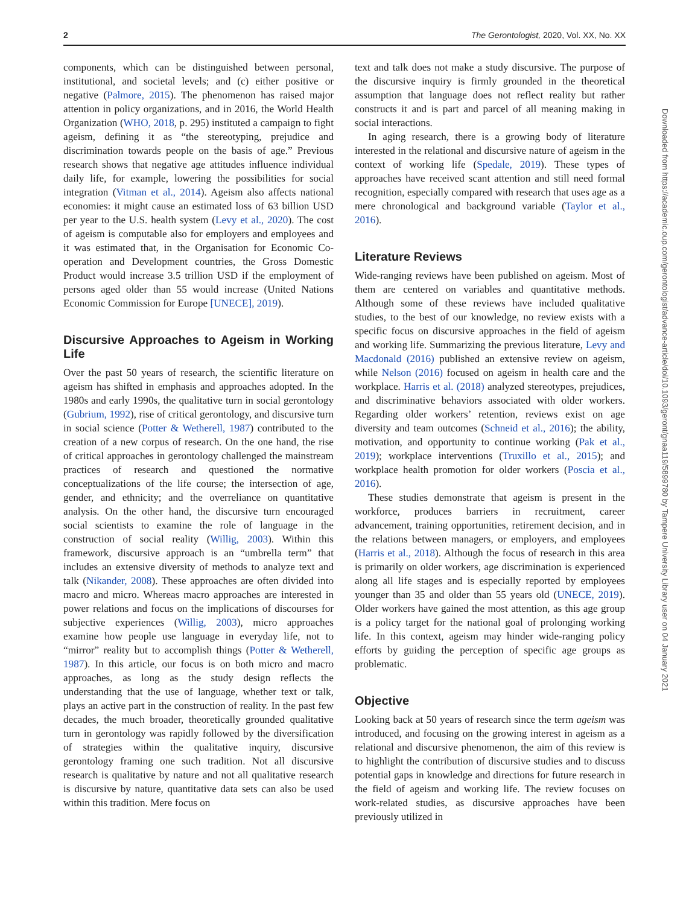2 The Gerontologist, 2020, Vol. XX, No. XX
components, which can be distinguished between personal, institutional, and societal levels; and (c) either positive or negative (Palmore, 2015). The phenomenon has raised major attention in policy organizations, and in 2016, the World Health Organization (WHO, 2018, p. 295) instituted a campaign to fight ageism, defining it as “the stereotyping, prejudice and discrimination towards people on the basis of age.” Previous research shows that negative age attitudes influence individual daily life, for example, lowering the possibilities for social integration (Vitman et al., 2014). Ageism also affects national economies: it might cause an estimated loss of 63 billion USD per year to the U.S. health system (Levy et al., 2020). The cost of ageism is computable also for employers and employees and it was estimated that, in the Organisation for Economic Co-operation and Development countries, the Gross Domestic Product would increase 3.5 trillion USD if the employment of persons aged older than 55 would increase (United Nations Economic Commission for Europe [UNECE], 2019).
Discursive Approaches to Ageism in Working Life
Over the past 50 years of research, the scientific literature on ageism has shifted in emphasis and approaches adopted. In the 1980s and early 1990s, the qualitative turn in social gerontology (Gubrium, 1992), rise of critical gerontology, and discursive turn in social science (Potter & Wetherell, 1987) contributed to the creation of a new corpus of research. On the one hand, the rise of critical approaches in gerontology challenged the mainstream practices of research and questioned the normative conceptualizations of the life course; the intersection of age, gender, and ethnicity; and the overreliance on quantitative analysis. On the other hand, the discursive turn encouraged social scientists to examine the role of language in the construction of social reality (Willig, 2003). Within this framework, discursive approach is an “umbrella term” that includes an extensive diversity of methods to analyze text and talk (Nikander, 2008). These approaches are often divided into macro and micro. Whereas macro approaches are interested in power relations and focus on the implications of discourses for subjective experiences (Willig, 2003), micro approaches examine how people use language in everyday life, not to “mirror” reality but to accomplish things (Potter & Wetherell, 1987). In this article, our focus is on both micro and macro approaches, as long as the study design reflects the understanding that the use of language, whether text or talk, plays an active part in the construction of reality. In the past few decades, the much broader, theoretically grounded qualitative turn in gerontology was rapidly followed by the diversification of strategies within the qualitative inquiry, discursive gerontology framing one such tradition. Not all discursive research is qualitative by nature and not all qualitative research is discursive by nature, quantitative data sets can also be used within this tradition. Mere focus on
text and talk does not make a study discursive. The purpose of the discursive inquiry is firmly grounded in the theoretical assumption that language does not reflect reality but rather constructs it and is part and parcel of all meaning making in social interactions.
In aging research, there is a growing body of literature interested in the relational and discursive nature of ageism in the context of working life (Spedale, 2019). These types of approaches have received scant attention and still need formal recognition, especially compared with research that uses age as a mere chronological and background variable (Taylor et al., 2016).
Literature Reviews
Wide-ranging reviews have been published on ageism. Most of them are centered on variables and quantitative methods. Although some of these reviews have included qualitative studies, to the best of our knowledge, no review exists with a specific focus on discursive approaches in the field of ageism and working life. Summarizing the previous literature, Levy and Macdonald (2016) published an extensive review on ageism, while Nelson (2016) focused on ageism in health care and the workplace. Harris et al. (2018) analyzed stereotypes, prejudices, and discriminative behaviors associated with older workers. Regarding older workers’ retention, reviews exist on age diversity and team outcomes (Schneid et al., 2016); the ability, motivation, and opportunity to continue working (Pak et al., 2019); workplace interventions (Truxillo et al., 2015); and workplace health promotion for older workers (Poscia et al., 2016).
These studies demonstrate that ageism is present in the workforce, produces barriers in recruitment, career advancement, training opportunities, retirement decision, and in the relations between managers, or employers, and employees (Harris et al., 2018). Although the focus of research in this area is primarily on older workers, age discrimination is experienced along all life stages and is especially reported by employees younger than 35 and older than 55 years old (UNECE, 2019). Older workers have gained the most attention, as this age group is a policy target for the national goal of prolonging working life. In this context, ageism may hinder wide-ranging policy efforts by guiding the perception of specific age groups as problematic.
Objective
Looking back at 50 years of research since the term ageism was introduced, and focusing on the growing interest in ageism as a relational and discursive phenomenon, the aim of this review is to highlight the contribution of discursive studies and to discuss potential gaps in knowledge and directions for future research in the field of ageism and working life. The review focuses on work-related studies, as discursive approaches have been previously utilized in
Downloaded from https://academic.oup.com/gerontologist/advance-article/doi/10.1093/geront/gnaa119/5899780 by Tampere University Library user on 04 January 2021